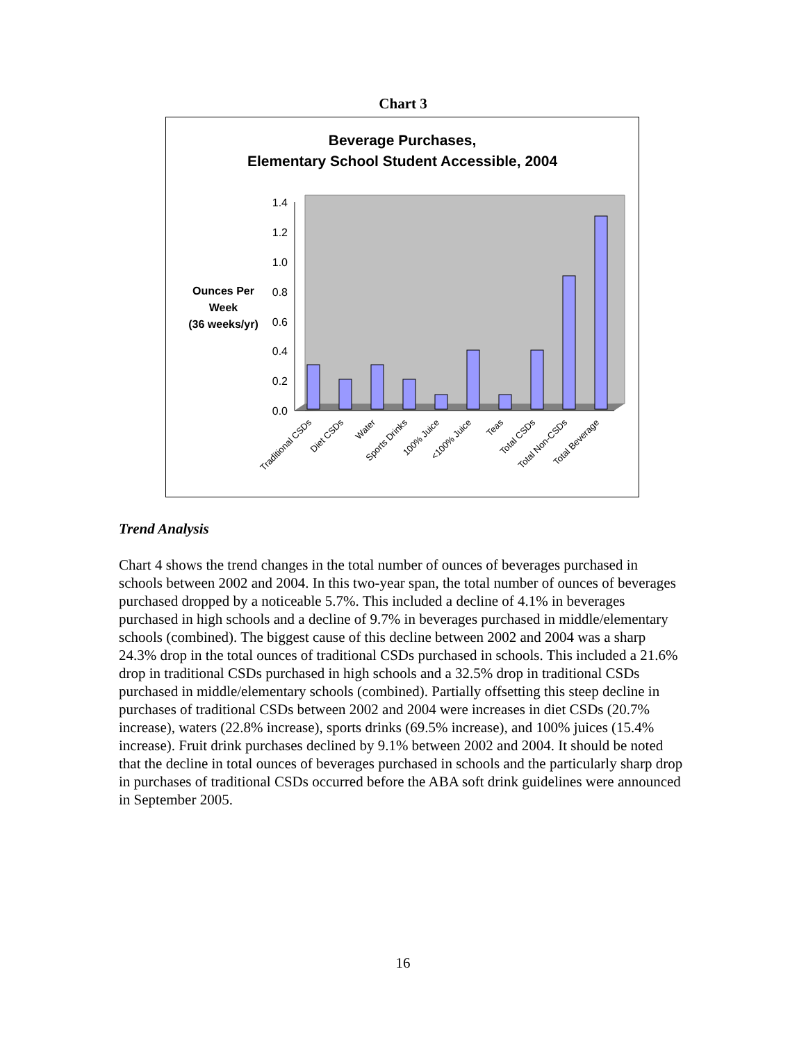Chart 3
Beverage Purchases,
Elementary School Student Accessible, 2004
Ounces Per Week
(36 weeks/yr)
1.4
1.2
1.0
0.8
0.6
0.4
0.2
0.0
Traditional CSDs
Diet CSDs
Water
Sports Drinks
100% Juice
<100% Juice
Teas
Total CSDs
Total Non-CSDs
Total Beverage
Trend Analysis
Chart 4 shows the trend changes in the total number of ounces of beverages purchased in schools between 2002 and 2004. In this two-year span, the total number of ounces of beverages purchased dropped by a noticeable 5.7%. This included a decline of 4.1% in beverages purchased in high schools and a decline of 9.7% in beverages purchased in middle/elementary schools (combined). The biggest cause of this decline between 2002 and 2004 was a sharp 24.3% drop in the total ounces of traditional CSDs purchased in schools. This included a 21.6% drop in traditional CSDs purchased in high schools and a 32.5% drop in traditional CSDs purchased in middle/elementary schools (combined). Partially offsetting this steep decline in purchases of traditional CSDs between 2002 and 2004 were increases in diet CSDs (20.7% increase), waters (22.8% increase), sports drinks (69.5% increase), and 100% juices (15.4% increase). Fruit drink purchases declined by 9.1% between 2002 and 2004. It should be noted that the decline in total ounces of beverages purchased in schools and the particularly sharp drop in purchases of traditional CSDs occurred before the ABA soft drink guidelines were announced in September 2005.
16